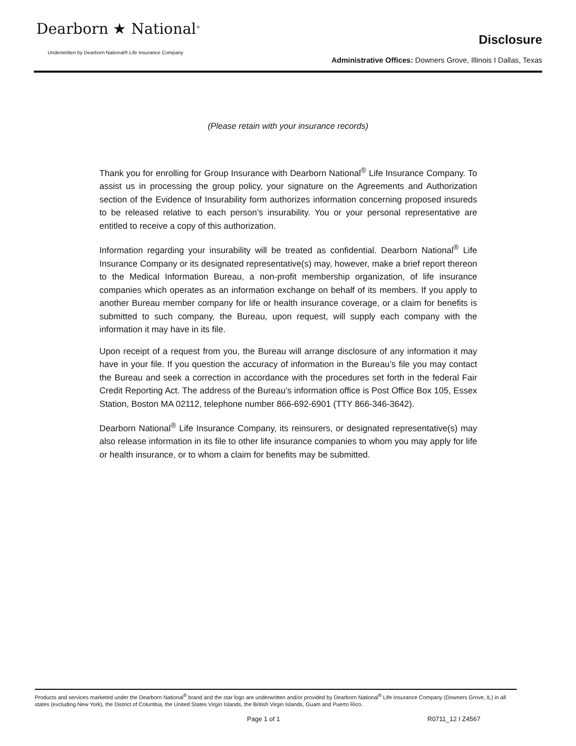Dearborn ★ National<sup>®</sup>
Underwritten by Dearborn National® Life Insurance Company
Disclosure
Administrative Offices: Downers Grove, Illinois I Dallas, Texas
(Please retain with your insurance records)
Thank you for enrolling for Group Insurance with Dearborn National<sup>®</sup> Life Insurance Company. To assist us in processing the group policy, your signature on the Agreements and Authorization section of the Evidence of Insurability form authorizes information concerning proposed insureds to be released relative to each person’s insurability. You or your personal representative are entitled to receive a copy of this authorization.
Information regarding your insurability will be treated as confidential. Dearborn National<sup>®</sup> Life Insurance Company or its designated representative(s) may, however, make a brief report thereon to the Medical Information Bureau, a non-profit membership organization, of life insurance companies which operates as an information exchange on behalf of its members. If you apply to another Bureau member company for life or health insurance coverage, or a claim for benefits is submitted to such company, the Bureau, upon request, will supply each company with the information it may have in its file.
Upon receipt of a request from you, the Bureau will arrange disclosure of any information it may have in your file. If you question the accuracy of information in the Bureau’s file you may contact the Bureau and seek a correction in accordance with the procedures set forth in the federal Fair Credit Reporting Act. The address of the Bureau’s information office is Post Office Box 105, Essex Station, Boston MA 02112, telephone number 866-692-6901 (TTY 866-346-3642).
Dearborn National<sup>®</sup> Life Insurance Company, its reinsurers, or designated representative(s) may also release information in its file to other life insurance companies to whom you may apply for life or health insurance, or to whom a claim for benefits may be submitted.
Products and services marketed under the Dearborn National<sup>®</sup> brand and the star logo are underwritten and/or provided by Dearborn National<sup>®</sup> Life Insurance Company (Downers Grove, IL) in all states (excluding New York), the District of Columbia, the United States Virgin Islands, the British Virgin Islands, Guam and Puerto Rico.
Page 1 of 1 R0711_12 I Z4567